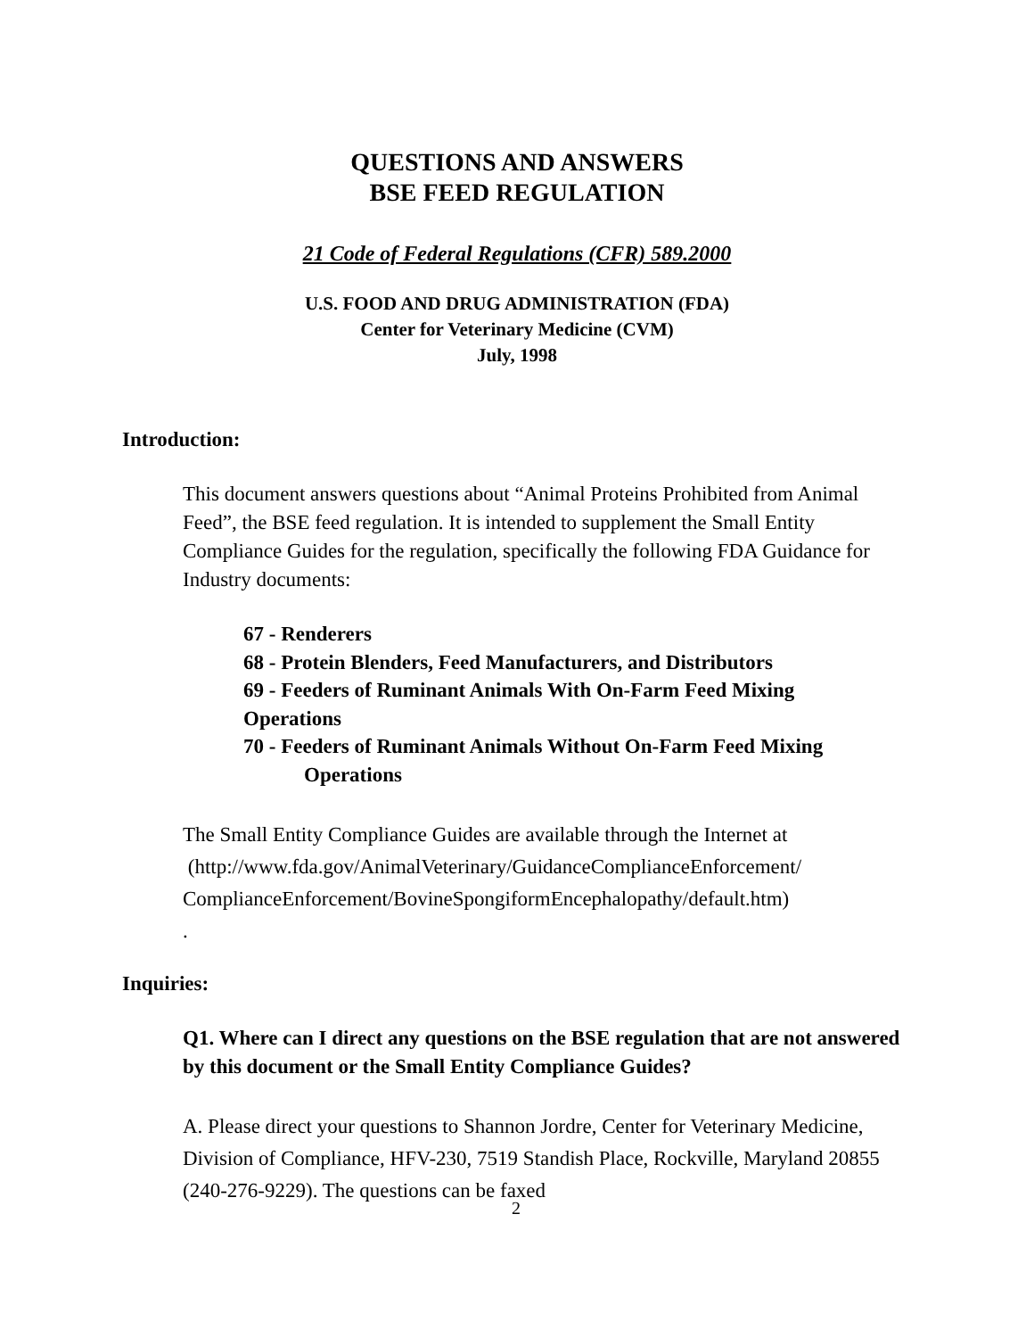QUESTIONS AND ANSWERS
BSE FEED REGULATION
21 Code of Federal Regulations (CFR) 589.2000
U.S. FOOD AND DRUG ADMINISTRATION (FDA)
Center for Veterinary Medicine (CVM)
July, 1998
Introduction:
This document answers questions about “Animal Proteins Prohibited from Animal Feed”, the BSE feed regulation. It is intended to supplement the Small Entity Compliance Guides for the regulation, specifically the following FDA Guidance for Industry documents:
67 - Renderers
68 - Protein Blenders, Feed Manufacturers, and Distributors
69 - Feeders of Ruminant Animals With On-Farm Feed Mixing
Operations
70 - Feeders of Ruminant Animals Without On-Farm Feed Mixing
Operations
The Small Entity Compliance Guides are available through the Internet at
(http://www.fda.gov/AnimalVeterinary/GuidanceComplianceEnforcement/ ComplianceEnforcement/BovineSpongiformEncephalopathy/default.htm)
.
Inquiries:
Q1. Where can I direct any questions on the BSE regulation that are not answered by this document or the Small Entity Compliance Guides?
A. Please direct your questions to Shannon Jordre, Center for Veterinary Medicine, Division of Compliance, HFV-230, 7519 Standish Place, Rockville, Maryland 20855 (240-276-9229). The questions can be faxed
2